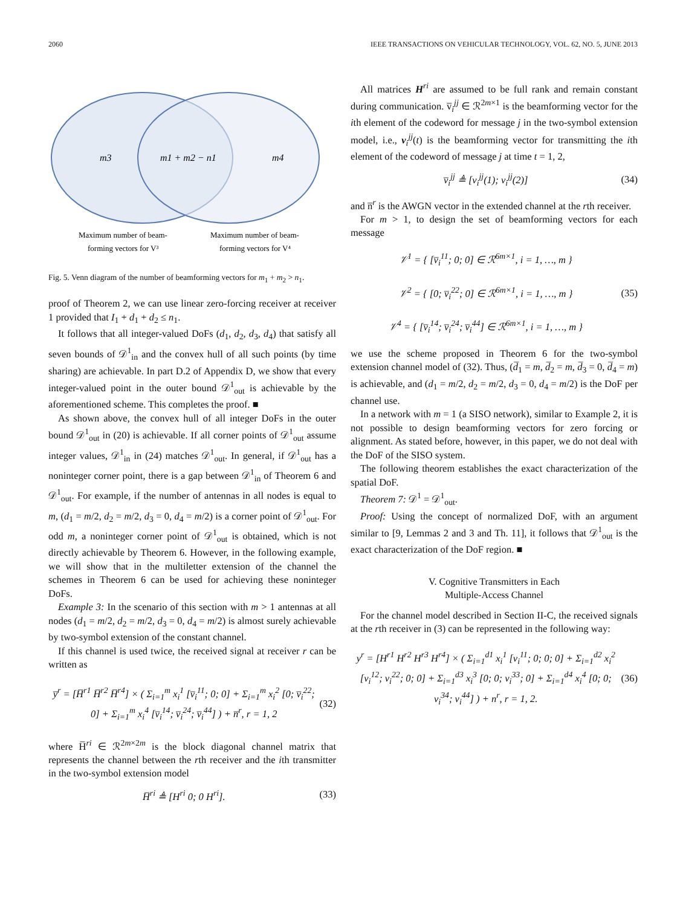2060 IEEE TRANSACTIONS ON VEHICULAR TECHNOLOGY, VOL. 62, NO. 5, JUNE 2013
m3
m1 + m2 − n1
m4
Maximum number of beam-
forming vectors for V³
Maximum number of beam-
forming vectors for V⁴
Fig. 5. Venn diagram of the number of beamforming vectors for m<sub>1</sub> + m<sub>2</sub> > n<sub>1</sub>.
proof of Theorem 2, we can use linear zero-forcing receiver at receiver 1 provided that I<sub>1</sub> + d<sub>1</sub> + d<sub>2</sub> ≤ n<sub>1</sub>.
It follows that all integer-valued DoFs (d<sub>1</sub>, d<sub>2</sub>, d<sub>3</sub>, d<sub>4</sub>) that satisfy all seven bounds of 𝒟<sup>1</sup><sub>in</sub> and the convex hull of all such points (by time sharing) are achievable. In part D.2 of Appendix D, we show that every integer-valued point in the outer bound 𝒟<sup>1</sup><sub>out</sub> is achievable by the aforementioned scheme. This completes the proof. ■
As shown above, the convex hull of all integer DoFs in the outer bound 𝒟<sup>1</sup><sub>out</sub> in (20) is achievable. If all corner points of 𝒟<sup>1</sup><sub>out</sub> assume integer values, 𝒟<sup>1</sup><sub>in</sub> in (24) matches 𝒟<sup>1</sup><sub>out</sub>. In general, if 𝒟<sup>1</sup><sub>out</sub> has a noninteger corner point, there is a gap between 𝒟<sup>1</sup><sub>in</sub> of Theorem 6 and 𝒟<sup>1</sup><sub>out</sub>. For example, if the number of antennas in all nodes is equal to m, (d<sub>1</sub> = m/2, d<sub>2</sub> = m/2, d<sub>3</sub> = 0, d<sub>4</sub> = m/2) is a corner point of 𝒟<sup>1</sup><sub>out</sub>. For odd m, a noninteger corner point of 𝒟<sup>1</sup><sub>out</sub> is obtained, which is not directly achievable by Theorem 6. However, in the following example, we will show that in the multiletter extension of the channel the schemes in Theorem 6 can be used for achieving these noninteger DoFs.
Example 3: In the scenario of this section with m > 1 antennas at all nodes (d<sub>1</sub> = m/2, d<sub>2</sub> = m/2, d<sub>3</sub> = 0, d<sub>4</sub> = m/2) is almost surely achievable by two-symbol extension of the constant channel.
If this channel is used twice, the received signal at receiver r can be written as
y̅<sup>r</sup> = [H̅<sup>r1</sup> H̅<sup>r2</sup> H̅<sup>r4</sup>] × ( Σ<sub>i=1</sub><sup>m</sup> x<sub>i</sub><sup>1</sup> [v̅<sub>i</sub><sup>11</sup>; 0; 0] + Σ<sub>i=1</sub><sup>m</sup> x<sub>i</sub><sup>2</sup> [0; v̅<sub>i</sub><sup>22</sup>; 0] + Σ<sub>i=1</sub><sup>m</sup> x<sub>i</sub><sup>4</sup> [v̅<sub>i</sub><sup>14</sup>; v̅<sub>i</sub><sup>24</sup>; v̅<sub>i</sub><sup>44</sup>] ) + n̅<sup>r</sup>, r = 1, 2 (32)
where H̅<sup>ri</sup> ∈ ℛ<sup>2m×2m</sup> is the block diagonal channel matrix that represents the channel between the rth receiver and the ith transmitter in the two-symbol extension model
H̅<sup>ri</sup> ≜ [H<sup>ri</sup> 0; 0 H<sup>ri</sup>]. (33)
All matrices H<sup>ri</sup> are assumed to be full rank and remain constant during communication. v̅<sub>i</sub><sup>jj</sup> ∈ ℛ<sup>2m×1</sup> is the beamforming vector for the ith element of the codeword for message j in the two-symbol extension model, i.e., v<sub>i</sub><sup>jj</sup>(t) is the beamforming vector for transmitting the ith element of the codeword of message j at time t = 1, 2,
v̅<sub>i</sub><sup>jj</sup> ≜ [v<sub>i</sub><sup>jj</sup>(1); v<sub>i</sub><sup>jj</sup>(2)] (34)
and n̅<sup>r</sup> is the AWGN vector in the extended channel at the rth receiver.
For m > 1, to design the set of beamforming vectors for each message
𝒱<sup>1</sup> = { [v̅<sub>i</sub><sup>11</sup>; 0; 0] ∈ ℛ<sup>6m×1</sup>, i = 1, …, m }
𝒱<sup>2</sup> = { [0; v̅<sub>i</sub><sup>22</sup>; 0] ∈ ℛ<sup>6m×1</sup>, i = 1, …, m }
𝒱<sup>4</sup> = { [v̅<sub>i</sub><sup>14</sup>; v̅<sub>i</sub><sup>24</sup>; v̅<sub>i</sub><sup>44</sup>] ∈ ℛ<sup>6m×1</sup>, i = 1, …, m } (35)
we use the scheme proposed in Theorem 6 for the two-symbol extension channel model of (32). Thus, (d̅<sub>1</sub> = m, d̅<sub>2</sub> = m, d̅<sub>3</sub> = 0, d̅<sub>4</sub> = m) is achievable, and (d<sub>1</sub> = m/2, d<sub>2</sub> = m/2, d<sub>3</sub> = 0, d<sub>4</sub> = m/2) is the DoF per channel use.
In a network with m = 1 (a SISO network), similar to Example 2, it is not possible to design beamforming vectors for zero forcing or alignment. As stated before, however, in this paper, we do not deal with the DoF of the SISO system.
The following theorem establishes the exact characterization of the spatial DoF.
Theorem 7: 𝒟<sup>1</sup> = 𝒟<sup>1</sup><sub>out</sub>.
Proof: Using the concept of normalized DoF, with an argument similar to [9, Lemmas 2 and 3 and Th. 11], it follows that 𝒟<sup>1</sup><sub>out</sub> is the exact characterization of the DoF region. ■
V. Cognitive Transmitters in Each
Multiple-Access Channel
For the channel model described in Section II-C, the received signals at the rth receiver in (3) can be represented in the following way:
y<sup>r</sup> = [H<sup>r1</sup> H<sup>r2</sup> H<sup>r3</sup> H<sup>r4</sup>] × ( Σ<sub>i=1</sub><sup>d1</sup> x<sub>i</sub><sup>1</sup> [v<sub>i</sub><sup>11</sup>; 0; 0; 0] + Σ<sub>i=1</sub><sup>d2</sup> x<sub>i</sub><sup>2</sup> [v<sub>i</sub><sup>12</sup>; v<sub>i</sub><sup>22</sup>; 0; 0] + Σ<sub>i=1</sub><sup>d3</sup> x<sub>i</sub><sup>3</sup> [0; 0; v<sub>i</sub><sup>33</sup>; 0] + Σ<sub>i=1</sub><sup>d4</sup> x<sub>i</sub><sup>4</sup> [0; 0; v<sub>i</sub><sup>34</sup>; v<sub>i</sub><sup>44</sup>] ) + n<sup>r</sup>, r = 1, 2. (36)